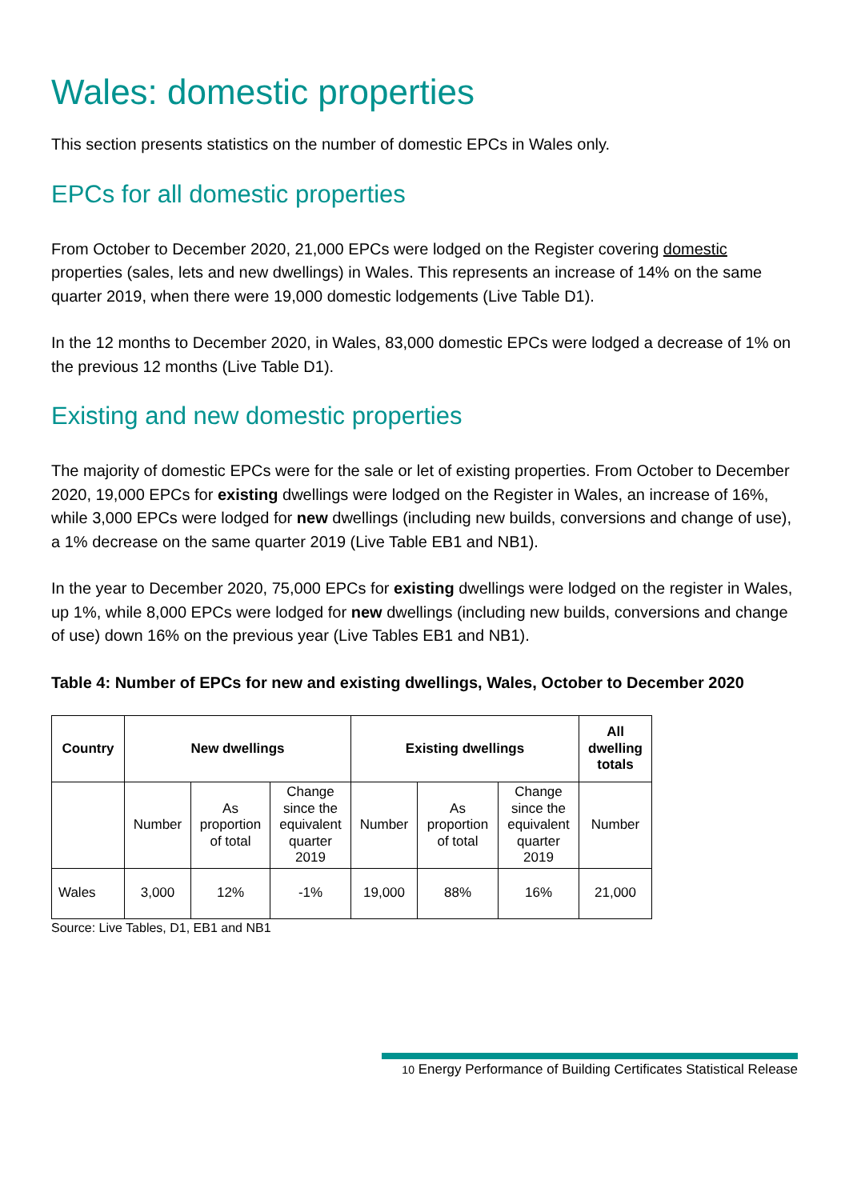Wales: domestic properties
This section presents statistics on the number of domestic EPCs in Wales only.
EPCs for all domestic properties
From October to December 2020, 21,000 EPCs were lodged on the Register covering domestic properties (sales, lets and new dwellings) in Wales. This represents an increase of 14% on the same quarter 2019, when there were 19,000 domestic lodgements (Live Table D1).
In the 12 months to December 2020, in Wales, 83,000 domestic EPCs were lodged a decrease of 1% on the previous 12 months (Live Table D1).
Existing and new domestic properties
The majority of domestic EPCs were for the sale or let of existing properties. From October to December 2020, 19,000 EPCs for existing dwellings were lodged on the Register in Wales, an increase of 16%, while 3,000 EPCs were lodged for new dwellings (including new builds, conversions and change of use), a 1% decrease on the same quarter 2019 (Live Table EB1 and NB1).
In the year to December 2020, 75,000 EPCs for existing dwellings were lodged on the register in Wales, up 1%, while 8,000 EPCs were lodged for new dwellings (including new builds, conversions and change of use) down 16% on the previous year (Live Tables EB1 and NB1).
Table 4: Number of EPCs for new and existing dwellings, Wales, October to December 2020
| Country | New dwellings | | | Existing dwellings | | | All dwelling totals |
| --- | --- | --- | --- | --- | --- | --- | --- |
| | Number | As proportion of total | Change since the equivalent quarter 2019 | Number | As proportion of total | Change since the equivalent quarter 2019 | Number |
| Wales | 3,000 | 12% | -1% | 19,000 | 88% | 16% | 21,000 |
Source: Live Tables, D1, EB1 and NB1
10 Energy Performance of Building Certificates Statistical Release